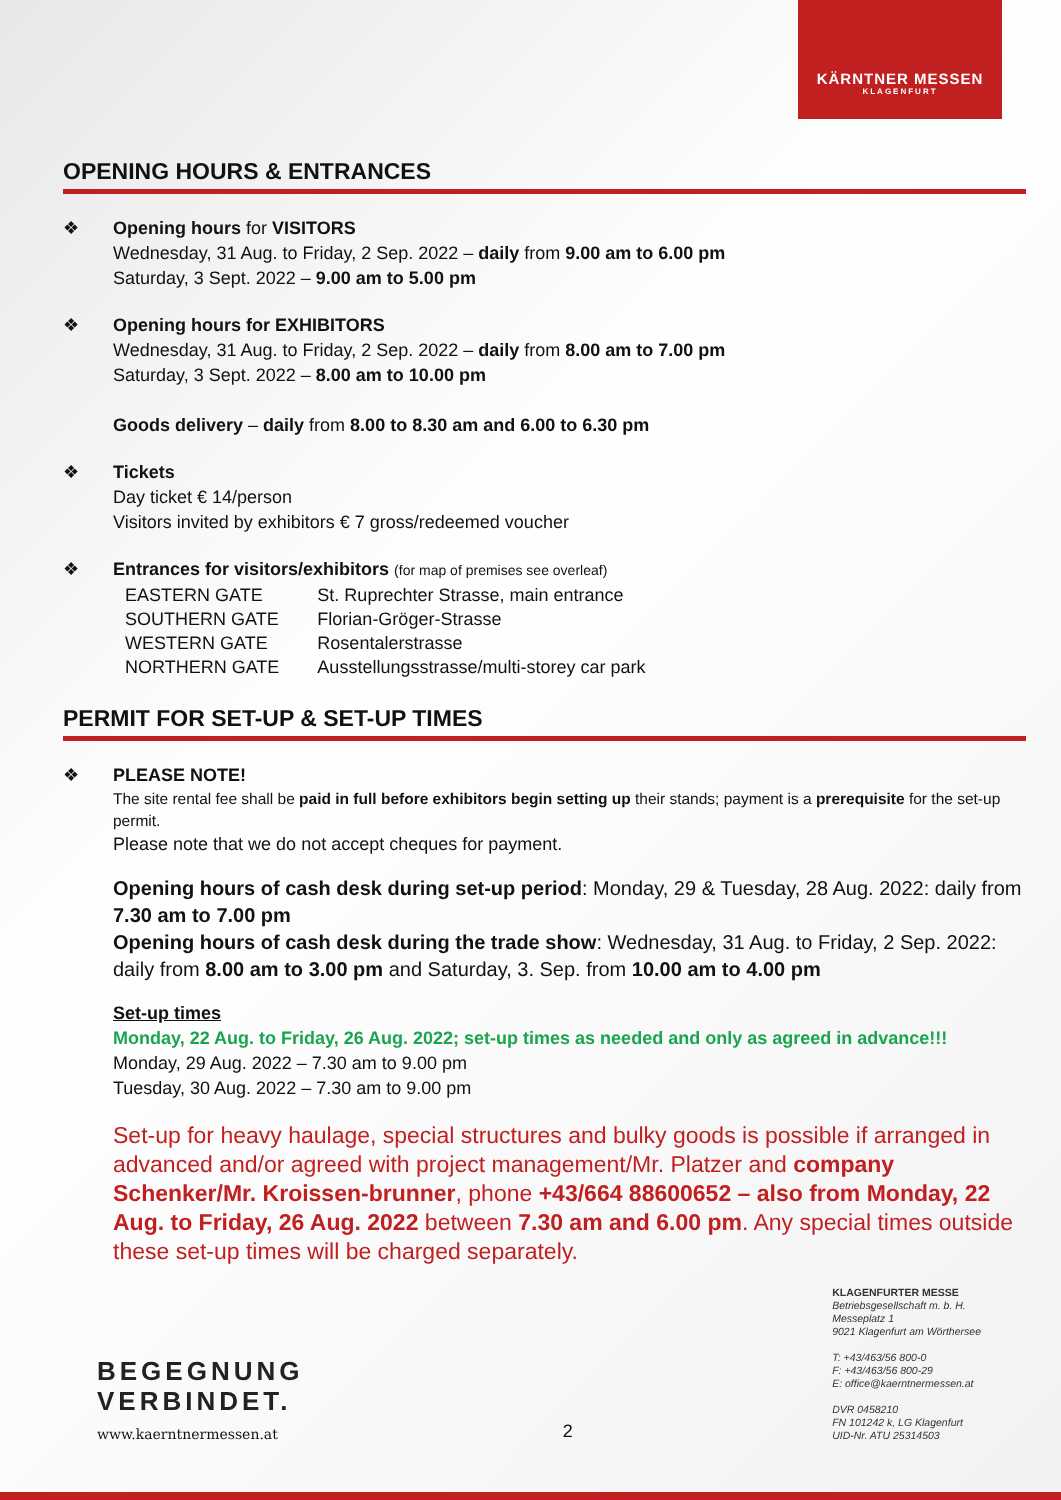KÄRNTNER MESSEN
KLAGENFURT
OPENING HOURS & ENTRANCES
❖ Opening hours for VISITORS
Wednesday, 31 Aug. to Friday, 2 Sep. 2022 – daily from 9.00 am to 6.00 pm
Saturday, 3 Sept. 2022 – 9.00 am to 5.00 pm
❖ Opening hours for EXHIBITORS
Wednesday, 31 Aug. to Friday, 2 Sep. 2022 – daily from 8.00 am to 7.00 pm
Saturday, 3 Sept. 2022 – 8.00 am to 10.00 pm
Goods delivery – daily from 8.00 to 8.30 am and 6.00 to 6.30 pm
❖ Tickets
Day ticket € 14/person
Visitors invited by exhibitors € 7 gross/redeemed voucher
❖ Entrances for visitors/exhibitors (for map of premises see overleaf)
| EASTERN GATE | St. Ruprechter Strasse, main entrance |
| SOUTHERN GATE | Florian-Gröger-Strasse |
| WESTERN GATE | Rosentalerstrasse |
| NORTHERN GATE | Ausstellungsstrasse/multi-storey car park |
PERMIT FOR SET-UP & SET-UP TIMES
❖ PLEASE NOTE!
The site rental fee shall be paid in full before exhibitors begin setting up their stands; payment is a prerequisite for the set-up permit.
Please note that we do not accept cheques for payment.
Opening hours of cash desk during set-up period: Monday, 29 & Tuesday, 28 Aug. 2022: daily from 7.30 am to 7.00 pm
Opening hours of cash desk during the trade show: Wednesday, 31 Aug. to Friday, 2 Sep. 2022: daily from 8.00 am to 3.00 pm and Saturday, 3. Sep. from 10.00 am to 4.00 pm
Set-up times
Monday, 22 Aug. to Friday, 26 Aug. 2022; set-up times as needed and only as agreed in advance!!!
Monday, 29 Aug. 2022 – 7.30 am to 9.00 pm
Tuesday, 30 Aug. 2022 – 7.30 am to 9.00 pm
Set-up for heavy haulage, special structures and bulky goods is possible if arranged in advanced and/or agreed with project management/Mr. Platzer and company Schenker/Mr. Kroissen-brunner, phone +43/664 88600652 – also from Monday, 22 Aug. to Friday, 26 Aug. 2022 between 7.30 am and 6.00 pm. Any special times outside these set-up times will be charged separately.
BEGEGNUNG
VERBINDET.
www.kaerntnermessen.at
2
KLAGENFURTER MESSE
Betriebsgesellschaft m. b. H.
Messeplatz 1
9021 Klagenfurt am Wörthersee
T: +43/463/56 800-0
F: +43/463/56 800-29
E: office@kaerntnermessen.at
DVR 0458210
FN 101242 k, LG Klagenfurt
UID-Nr. ATU 25314503